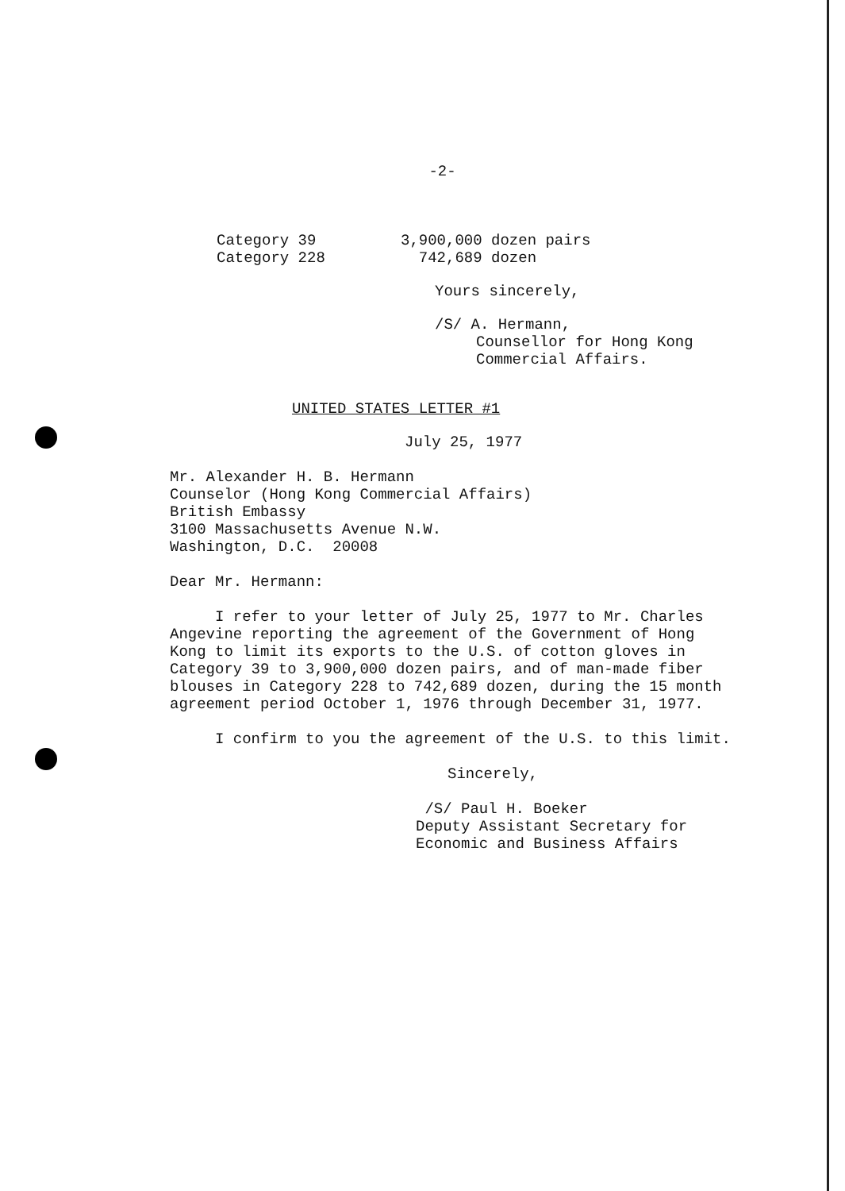-2-
| Category 39 | 3,900,000 dozen pairs |
| Category 228 | 742,689 dozen |
Yours sincerely,
/S/ A. Hermann,
Counsellor for Hong Kong
Commercial Affairs.
UNITED STATES LETTER #1
July 25, 1977
Mr. Alexander H. B. Hermann
Counselor (Hong Kong Commercial Affairs)
British Embassy
3100 Massachusetts Avenue N.W.
Washington, D.C. 20008
Dear Mr. Hermann:
I refer to your letter of July 25, 1977 to Mr. Charles Angevine reporting the agreement of the Government of Hong Kong to limit its exports to the U.S. of cotton gloves in Category 39 to 3,900,000 dozen pairs, and of man-made fiber blouses in Category 228 to 742,689 dozen, during the 15 month agreement period October 1, 1976 through December 31, 1977.
I confirm to you the agreement of the U.S. to this limit.
Sincerely,
/S/ Paul H. Boeker
Deputy Assistant Secretary for
Economic and Business Affairs